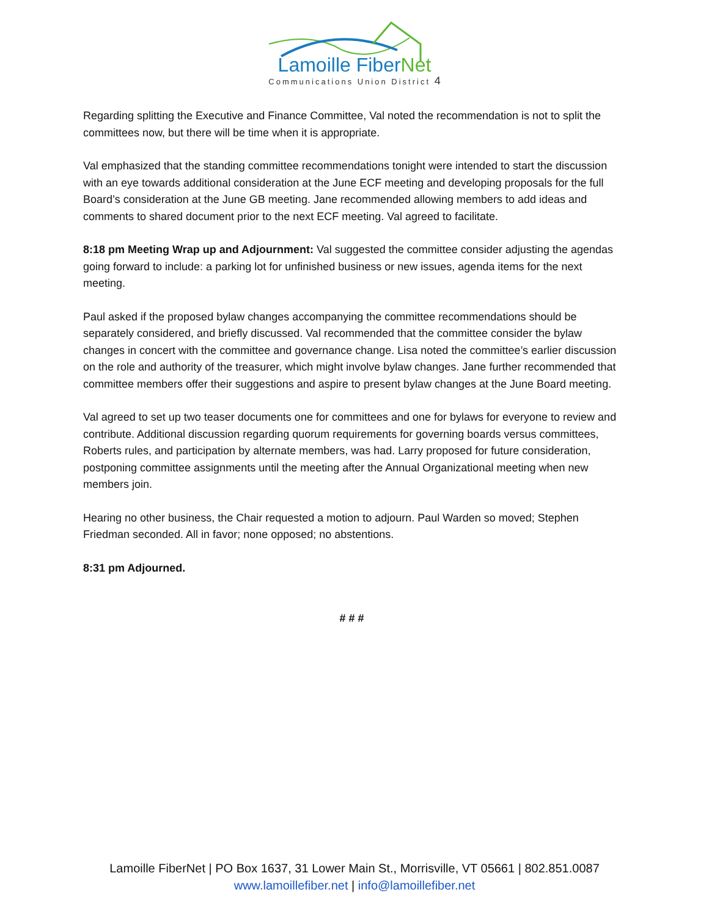Lamoille FiberNet
Communications Union District 4
Regarding splitting the Executive and Finance Committee, Val noted the recommendation is not to split the committees now, but there will be time when it is appropriate.
Val emphasized that the standing committee recommendations tonight were intended to start the discussion with an eye towards additional consideration at the June ECF meeting and developing proposals for the full Board’s consideration at the June GB meeting. Jane recommended allowing members to add ideas and comments to shared document prior to the next ECF meeting. Val agreed to facilitate.
8:18 pm Meeting Wrap up and Adjournment: Val suggested the committee consider adjusting the agendas going forward to include: a parking lot for unfinished business or new issues, agenda items for the next meeting.
Paul asked if the proposed bylaw changes accompanying the committee recommendations should be separately considered, and briefly discussed. Val recommended that the committee consider the bylaw changes in concert with the committee and governance change. Lisa noted the committee’s earlier discussion on the role and authority of the treasurer, which might involve bylaw changes. Jane further recommended that committee members offer their suggestions and aspire to present bylaw changes at the June Board meeting.
Val agreed to set up two teaser documents one for committees and one for bylaws for everyone to review and contribute. Additional discussion regarding quorum requirements for governing boards versus committees, Roberts rules, and participation by alternate members, was had. Larry proposed for future consideration, postponing committee assignments until the meeting after the Annual Organizational meeting when new members join.
Hearing no other business, the Chair requested a motion to adjourn. Paul Warden so moved; Stephen Friedman seconded. All in favor; none opposed; no abstentions.
8:31 pm Adjourned.
# # #
Lamoille FiberNet | PO Box 1637, 31 Lower Main St., Morrisville, VT 05661 | 802.851.0087
www.lamoillefiber.net | info@lamoillefiber.net